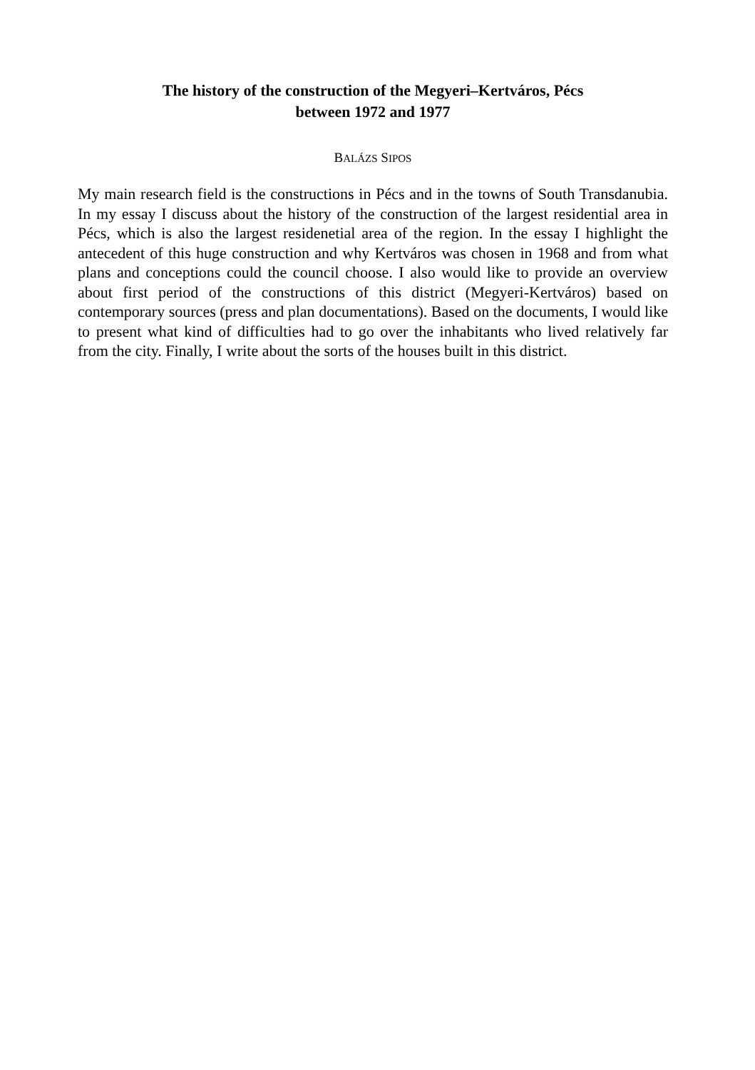The history of the construction of the Megyeri–Kertváros, Pécs
between 1972 and 1977
BALÁZS SIPOS
My main research field is the constructions in Pécs and in the towns of South Transdanubia. In my essay I discuss about the history of the construction of the largest residential area in Pécs, which is also the largest residenetial area of the region. In the essay I highlight the antecedent of this huge construction and why Kertváros was chosen in 1968 and from what plans and conceptions could the council choose. I also would like to provide an overview about first period of the constructions of this district (Megyeri-Kertváros) based on contemporary sources (press and plan documentations). Based on the documents, I would like to present what kind of difficulties had to go over the inhabitants who lived relatively far from the city. Finally, I write about the sorts of the houses built in this district.